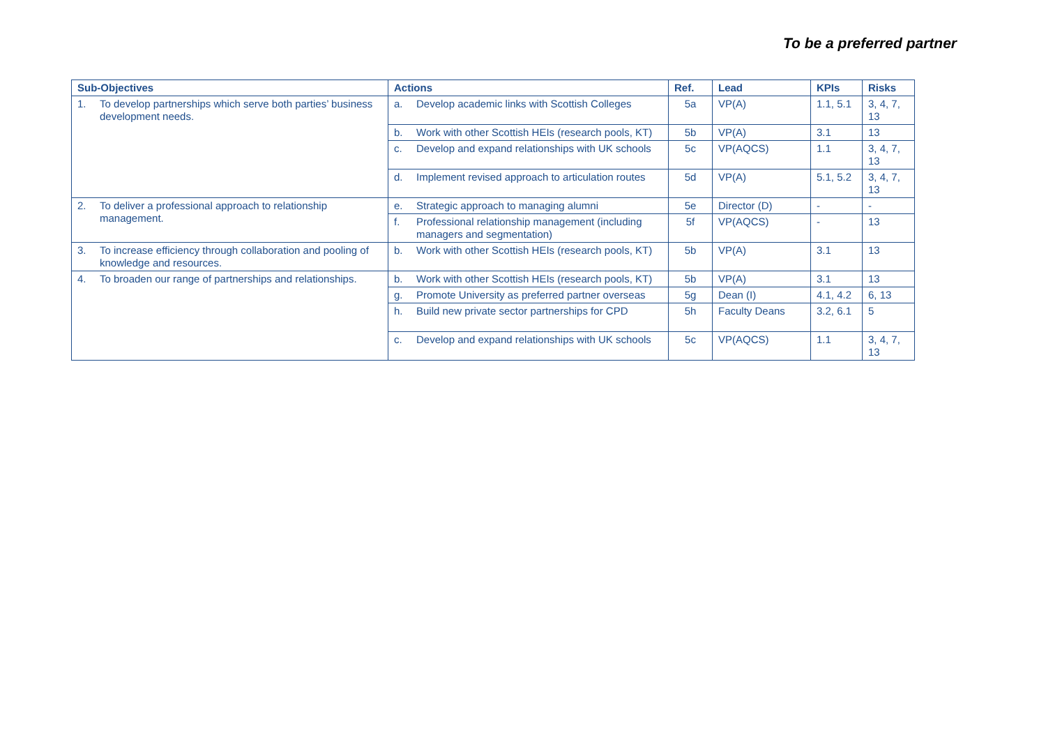To be a preferred partner
| Sub-Objectives | Actions | Ref. | Lead | KPIs | Risks |
| --- | --- | --- | --- | --- | --- |
| 1. To develop partnerships which serve both parties’ business development needs. | a. Develop academic links with Scottish Colleges | 5a | VP(A) | 1.1, 5.1 | 3, 4, 7, 13 |
| | b. Work with other Scottish HEIs (research pools, KT) | 5b | VP(A) | 3.1 | 13 |
| | c. Develop and expand relationships with UK schools | 5c | VP(AQCS) | 1.1 | 3, 4, 7, 13 |
| | d. Implement revised approach to articulation routes | 5d | VP(A) | 5.1, 5.2 | 3, 4, 7, 13 |
| 2. To deliver a professional approach to relationship management. | e. Strategic approach to managing alumni | 5e | Director (D) | - | - |
| | f. Professional relationship management (including managers and segmentation) | 5f | VP(AQCS) | - | 13 |
| 3. To increase efficiency through collaboration and pooling of knowledge and resources. | b. Work with other Scottish HEIs (research pools, KT) | 5b | VP(A) | 3.1 | 13 |
| 4. To broaden our range of partnerships and relationships. | b. Work with other Scottish HEIs (research pools, KT) | 5b | VP(A) | 3.1 | 13 |
| | g. Promote University as preferred partner overseas | 5g | Dean (I) | 4.1, 4.2 | 6, 13 |
| | h. Build new private sector partnerships for CPD | 5h | Faculty Deans | 3.2, 6.1 | 5 |
| | c. Develop and expand relationships with UK schools | 5c | VP(AQCS) | 1.1 | 3, 4, 7, 13 |